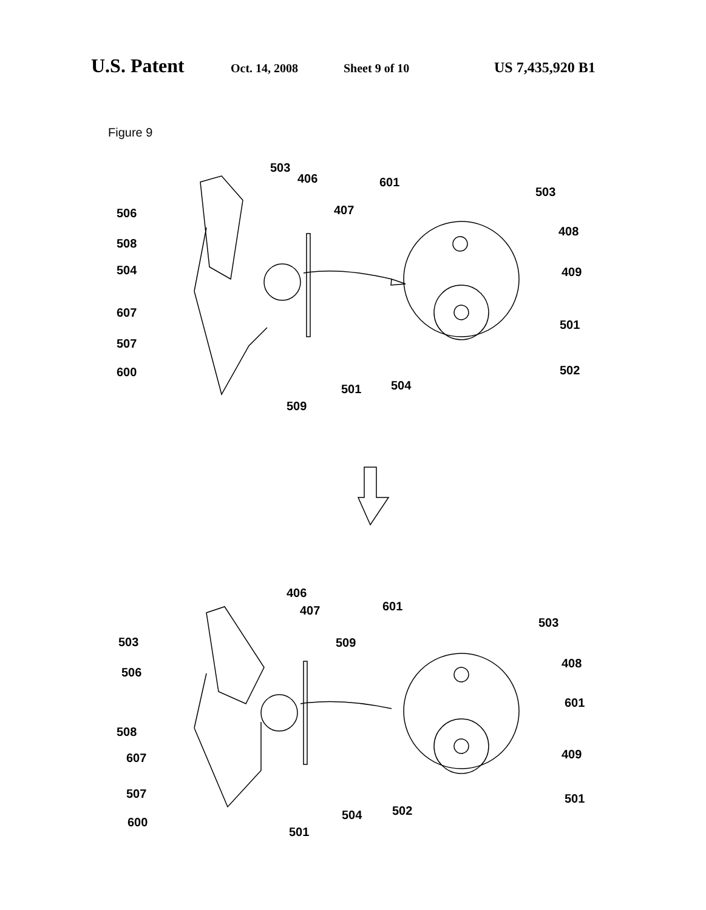U.S. Patent Oct. 14, 2008 Sheet 9 of 10 US 7,435,920 B1
Figure 9
503
406
601
506
407
503
508
408
504
409
607
501
507
600
502
501
504
509
406
407
601
503
509
503
506
408
601
508
607
409
507
501
600
502
504
501